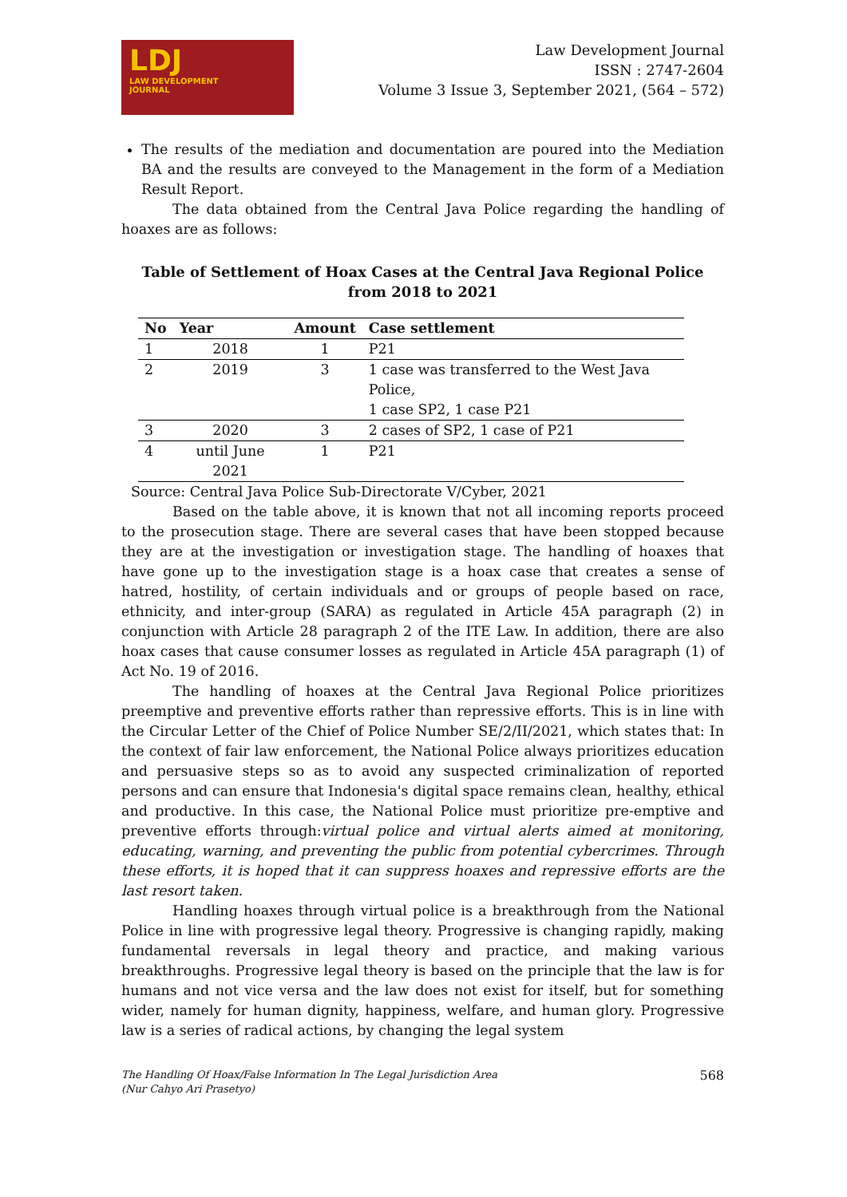LDJ
LAW DEVELOPMENT
JOURNAL
Law Development Journal
ISSN : 2747-2604
Volume 3 Issue 3, September 2021, (564 – 572)
The results of the mediation and documentation are poured into the Mediation BA and the results are conveyed to the Management in the form of a Mediation Result Report.
The data obtained from the Central Java Police regarding the handling of hoaxes are as follows:
Table of Settlement of Hoax Cases at the Central Java Regional Police from 2018 to 2021
| No | Year | Amount | Case settlement |
| --- | --- | --- | --- |
| 1 | 2018 | 1 | P21 |
| 2 | 2019 | 3 | 1 case was transferred to the West Java Police, 1 case SP2, 1 case P21 |
| 3 | 2020 | 3 | 2 cases of SP2, 1 case of P21 |
| 4 | until June 2021 | 1 | P21 |
Source: Central Java Police Sub-Directorate V/Cyber, 2021
Based on the table above, it is known that not all incoming reports proceed to the prosecution stage. There are several cases that have been stopped because they are at the investigation or investigation stage. The handling of hoaxes that have gone up to the investigation stage is a hoax case that creates a sense of hatred, hostility, of certain individuals and or groups of people based on race, ethnicity, and inter-group (SARA) as regulated in Article 45A paragraph (2) in conjunction with Article 28 paragraph 2 of the ITE Law. In addition, there are also hoax cases that cause consumer losses as regulated in Article 45A paragraph (1) of Act No. 19 of 2016.
The handling of hoaxes at the Central Java Regional Police prioritizes preemptive and preventive efforts rather than repressive efforts. This is in line with the Circular Letter of the Chief of Police Number SE/2/II/2021, which states that: In the context of fair law enforcement, the National Police always prioritizes education and persuasive steps so as to avoid any suspected criminalization of reported persons and can ensure that Indonesia's digital space remains clean, healthy, ethical and productive. In this case, the National Police must prioritize pre-emptive and preventive efforts through:virtual police and virtual alerts aimed at monitoring, educating, warning, and preventing the public from potential cybercrimes. Through these efforts, it is hoped that it can suppress hoaxes and repressive efforts are the last resort taken.
Handling hoaxes through virtual police is a breakthrough from the National Police in line with progressive legal theory. Progressive is changing rapidly, making fundamental reversals in legal theory and practice, and making various breakthroughs. Progressive legal theory is based on the principle that the law is for humans and not vice versa and the law does not exist for itself, but for something wider, namely for human dignity, happiness, welfare, and human glory. Progressive law is a series of radical actions, by changing the legal system
The Handling Of Hoax/False Information In The Legal Jurisdiction Area
(Nur Cahyo Ari Prasetyo) 568